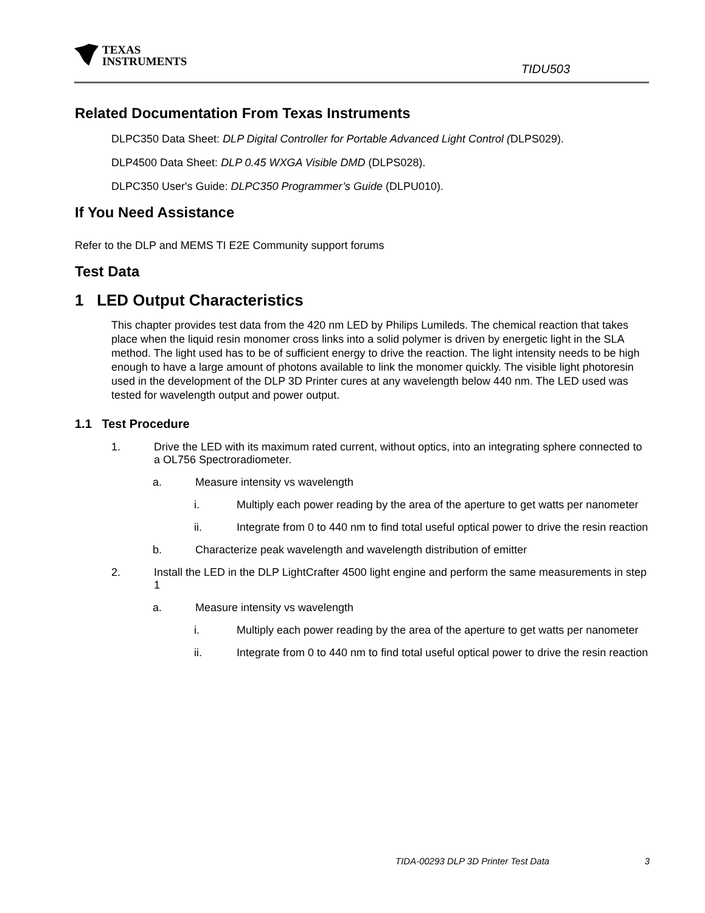TEXAS
INSTRUMENTS
TIDU503
Related Documentation From Texas Instruments
DLPC350 Data Sheet: DLP Digital Controller for Portable Advanced Light Control (DLPS029).
DLP4500 Data Sheet: DLP 0.45 WXGA Visible DMD (DLPS028).
DLPC350 User's Guide: DLPC350 Programmer’s Guide (DLPU010).
If You Need Assistance
Refer to the DLP and MEMS TI E2E Community support forums
Test Data
1 LED Output Characteristics
This chapter provides test data from the 420 nm LED by Philips Lumileds. The chemical reaction that takes place when the liquid resin monomer cross links into a solid polymer is driven by energetic light in the SLA method. The light used has to be of sufficient energy to drive the reaction. The light intensity needs to be high enough to have a large amount of photons available to link the monomer quickly. The visible light photoresin used in the development of the DLP 3D Printer cures at any wavelength below 440 nm. The LED used was tested for wavelength output and power output.
1.1 Test Procedure
1. Drive the LED with its maximum rated current, without optics, into an integrating sphere connected to a OL756 Spectroradiometer.
a. Measure intensity vs wavelength
i. Multiply each power reading by the area of the aperture to get watts per nanometer
ii. Integrate from 0 to 440 nm to find total useful optical power to drive the resin reaction
b. Characterize peak wavelength and wavelength distribution of emitter
2. Install the LED in the DLP LightCrafter 4500 light engine and perform the same measurements in step 1
a. Measure intensity vs wavelength
i. Multiply each power reading by the area of the aperture to get watts per nanometer
ii. Integrate from 0 to 440 nm to find total useful optical power to drive the resin reaction
TIDA-00293 DLP 3D Printer Test Data 3